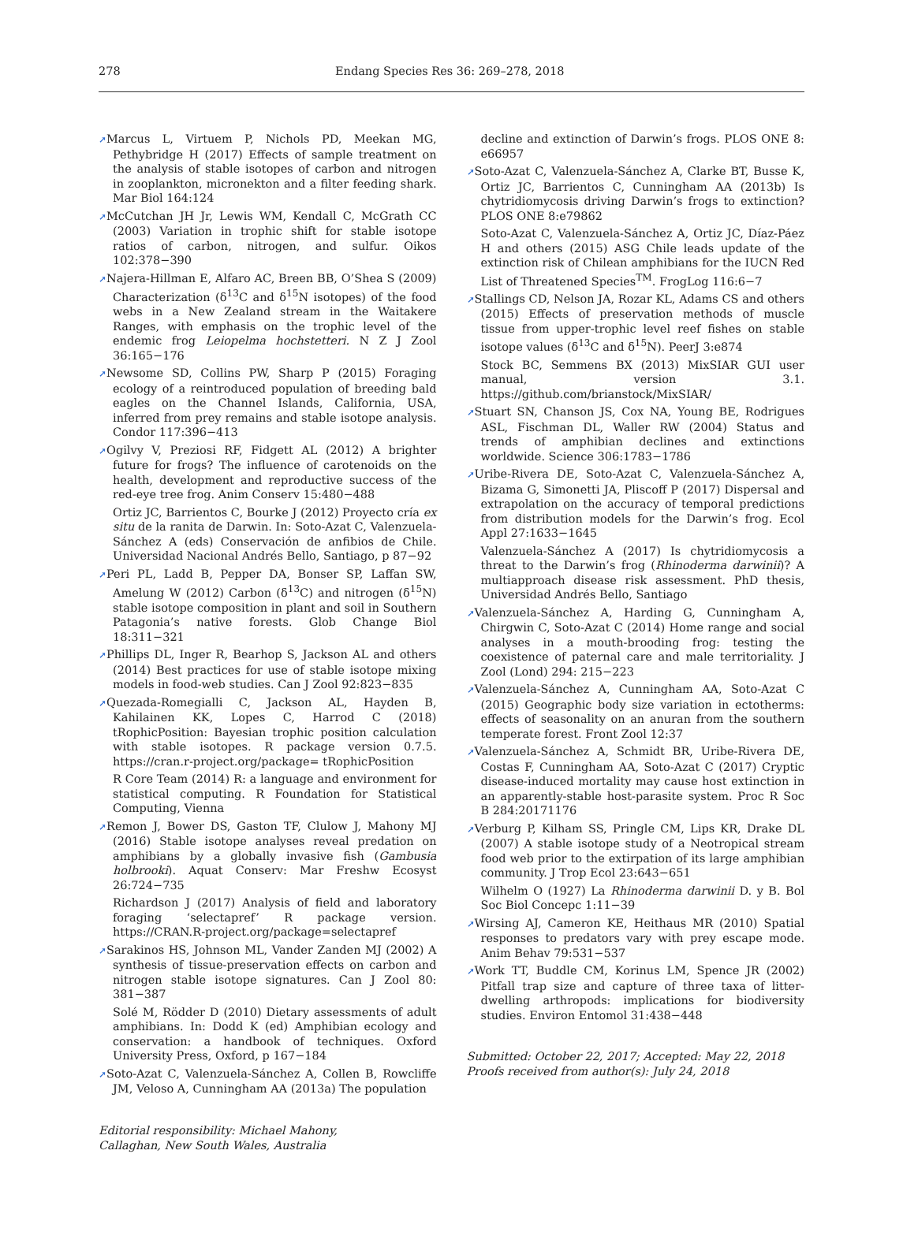278 Endang Species Res 36: 269–278, 2018
➚Marcus L, Virtuem P, Nichols PD, Meekan MG, Pethybridge H (2017) Effects of sample treatment on the analysis of stable isotopes of carbon and nitrogen in zooplankton, micronekton and a filter feeding shark. Mar Biol 164:124
➚McCutchan JH Jr, Lewis WM, Kendall C, McGrath CC (2003) Variation in trophic shift for stable isotope ratios of carbon, nitrogen, and sulfur. Oikos 102:378−390
➚Najera-Hillman E, Alfaro AC, Breen BB, O’Shea S (2009) Characterization (δ<sup>13</sup>C and δ<sup>15</sup>N isotopes) of the food webs in a New Zealand stream in the Waitakere Ranges, with emphasis on the trophic level of the endemic frog Leiopelma hochstetteri. N Z J Zool 36:165−176
➚Newsome SD, Collins PW, Sharp P (2015) Foraging ecology of a reintroduced population of breeding bald eagles on the Channel Islands, California, USA, inferred from prey remains and stable isotope analysis. Condor 117:396−413
➚Ogilvy V, Preziosi RF, Fidgett AL (2012) A brighter future for frogs? The influence of carotenoids on the health, development and reproductive success of the red-eye tree frog. Anim Conserv 15:480−488
Ortiz JC, Barrientos C, Bourke J (2012) Proyecto cría ex situ de la ranita de Darwin. In: Soto-Azat C, Valenzuela-Sánchez A (eds) Conservación de anfibios de Chile. Universidad Nacional Andrés Bello, Santiago, p 87−92
➚Peri PL, Ladd B, Pepper DA, Bonser SP, Laffan SW, Amelung W (2012) Carbon (δ<sup>13</sup>C) and nitrogen (δ<sup>15</sup>N) stable isotope composition in plant and soil in Southern Patagonia’s native forests. Glob Change Biol 18:311−321
➚Phillips DL, Inger R, Bearhop S, Jackson AL and others (2014) Best practices for use of stable isotope mixing models in food-web studies. Can J Zool 92:823−835
➚Quezada-Romegialli C, Jackson AL, Hayden B, Kahilainen KK, Lopes C, Harrod C (2018) tRophicPosition: Bayesian trophic position calculation with stable isotopes. R package version 0.7.5. https://cran.r-project.org/package= tRophicPosition
R Core Team (2014) R: a language and environment for statistical computing. R Foundation for Statistical Computing, Vienna
➚Remon J, Bower DS, Gaston TF, Clulow J, Mahony MJ (2016) Stable isotope analyses reveal predation on amphibians by a globally invasive fish (Gambusia holbrooki). Aquat Conserv: Mar Freshw Ecosyst 26:724−735
Richardson J (2017) Analysis of field and laboratory foraging ‘selectapref’ R package version. https://CRAN.R-project.org/package=selectapref
➚Sarakinos HS, Johnson ML, Vander Zanden MJ (2002) A synthesis of tissue-preservation effects on carbon and nitrogen stable isotope signatures. Can J Zool 80: 381−387
Solé M, Rödder D (2010) Dietary assessments of adult amphibians. In: Dodd K (ed) Amphibian ecology and conservation: a handbook of techniques. Oxford University Press, Oxford, p 167−184
➚Soto-Azat C, Valenzuela-Sánchez A, Collen B, Rowcliffe JM, Veloso A, Cunningham AA (2013a) The population
Editorial responsibility: Michael Mahony,
Callaghan, New South Wales, Australia
decline and extinction of Darwin’s frogs. PLOS ONE 8: e66957
➚Soto-Azat C, Valenzuela-Sánchez A, Clarke BT, Busse K, Ortiz JC, Barrientos C, Cunningham AA (2013b) Is chytridiomycosis driving Darwin’s frogs to extinction? PLOS ONE 8:e79862
Soto-Azat C, Valenzuela-Sánchez A, Ortiz JC, Díaz-Páez H and others (2015) ASG Chile leads update of the extinction risk of Chilean amphibians for the IUCN Red List of Threatened Species<sup>TM</sup>. FrogLog 116:6−7
➚Stallings CD, Nelson JA, Rozar KL, Adams CS and others (2015) Effects of preservation methods of muscle tissue from upper-trophic level reef fishes on stable isotope values (δ<sup>13</sup>C and δ<sup>15</sup>N). PeerJ 3:e874
Stock BC, Semmens BX (2013) MixSIAR GUI user manual, version 3.1. https://github.com/brianstock/MixSIAR/
➚Stuart SN, Chanson JS, Cox NA, Young BE, Rodrigues ASL, Fischman DL, Waller RW (2004) Status and trends of amphibian declines and extinctions worldwide. Science 306:1783−1786
➚Uribe-Rivera DE, Soto-Azat C, Valenzuela-Sánchez A, Bizama G, Simonetti JA, Pliscoff P (2017) Dispersal and extrapolation on the accuracy of temporal predictions from distribution models for the Darwin’s frog. Ecol Appl 27:1633−1645
Valenzuela-Sánchez A (2017) Is chytridiomycosis a threat to the Darwin’s frog (Rhinoderma darwinii)? A multiapproach disease risk assessment. PhD thesis, Universidad Andrés Bello, Santiago
➚Valenzuela-Sánchez A, Harding G, Cunningham A, Chirgwin C, Soto-Azat C (2014) Home range and social analyses in a mouth-brooding frog: testing the coexistence of paternal care and male territoriality. J Zool (Lond) 294: 215−223
➚Valenzuela-Sánchez A, Cunningham AA, Soto-Azat C (2015) Geographic body size variation in ectotherms: effects of seasonality on an anuran from the southern temperate forest. Front Zool 12:37
➚Valenzuela-Sánchez A, Schmidt BR, Uribe-Rivera DE, Costas F, Cunningham AA, Soto-Azat C (2017) Cryptic disease-induced mortality may cause host extinction in an apparently-stable host-parasite system. Proc R Soc B 284:20171176
➚Verburg P, Kilham SS, Pringle CM, Lips KR, Drake DL (2007) A stable isotope study of a Neotropical stream food web prior to the extirpation of its large amphibian community. J Trop Ecol 23:643−651
Wilhelm O (1927) La Rhinoderma darwinii D. y B. Bol Soc Biol Concepc 1:11−39
➚Wirsing AJ, Cameron KE, Heithaus MR (2010) Spatial responses to predators vary with prey escape mode. Anim Behav 79:531−537
➚Work TT, Buddle CM, Korinus LM, Spence JR (2002) Pitfall trap size and capture of three taxa of litter-dwelling arthropods: implications for biodiversity studies. Environ Entomol 31:438−448
Submitted: October 22, 2017; Accepted: May 22, 2018
Proofs received from author(s): July 24, 2018